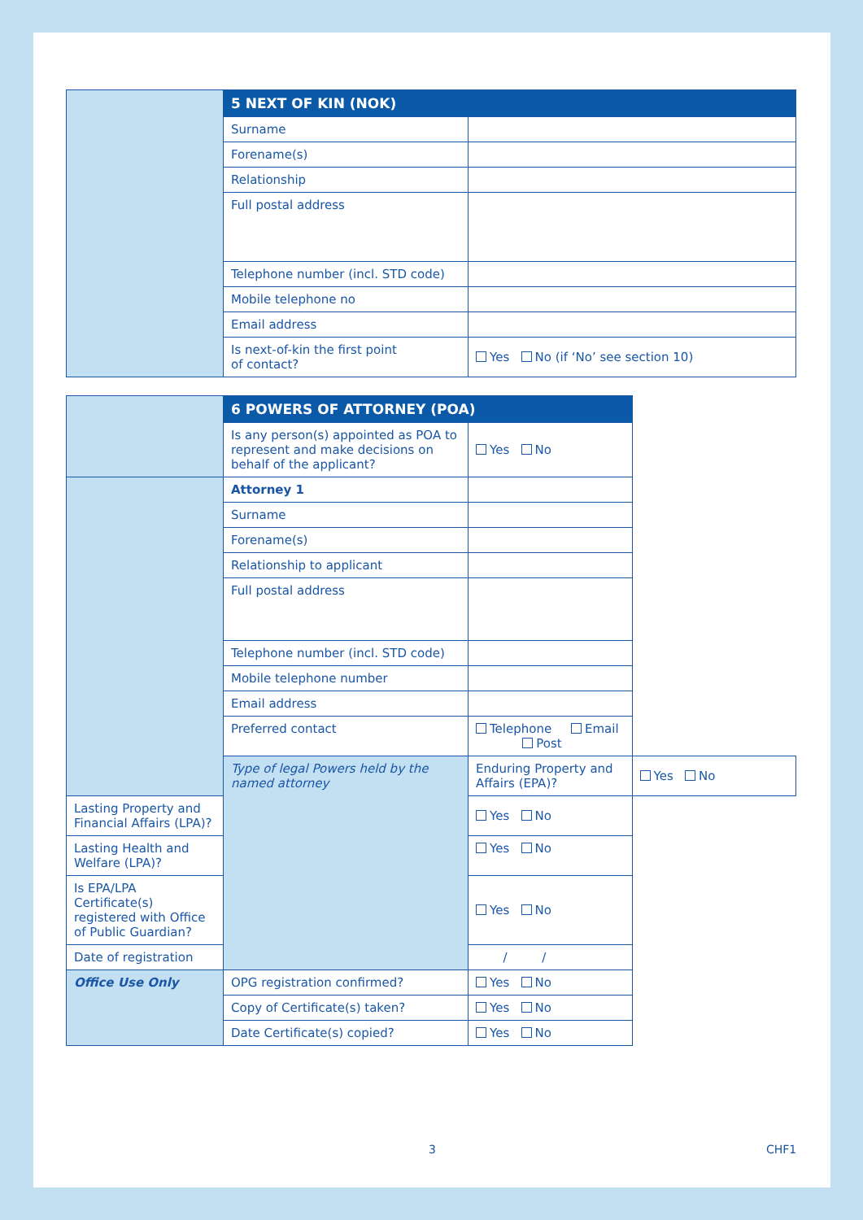| | 5 NEXT OF KIN (NOK) | |
| | Surname | |
| | Forename(s) | |
| | Relationship | |
| | Full postal address | |
| | Telephone number (incl. STD code) | |
| | Mobile telephone no | |
| | Email address | |
| | Is next-of-kin the first point of contact? | Yes No (if ‘No’ see section 10) |
| | 6 POWERS OF ATTORNEY (POA) | | |
| | Is any person(s) appointed as POA to represent and make decisions on behalf of the applicant? | Yes No | |
| | Attorney 1 | | |
| | Surname | | |
| | Forename(s) | | |
| | Relationship to applicant | | |
| | Full postal address | | |
| | Telephone number (incl. STD code) | | |
| | Mobile telephone number | | |
| | Email address | | |
| | Preferred contact | Telephone Email Post | |
| | Type of legal Powers held by the named attorney | Enduring Property and Affairs (EPA)? | Yes No |
| Lasting Property and Financial Affairs (LPA)? | | Yes No | |
| Lasting Health and Welfare (LPA)? | | Yes No | |
| Is EPA/LPA Certificate(s) registered with Office of Public Guardian? | | Yes No | |
| Date of registration | | / / | |
| Office Use Only | OPG registration confirmed? | Yes No | |
| | Copy of Certificate(s) taken? | Yes No | |
| | Date Certificate(s) copied? | Yes No | |
3 CHF1